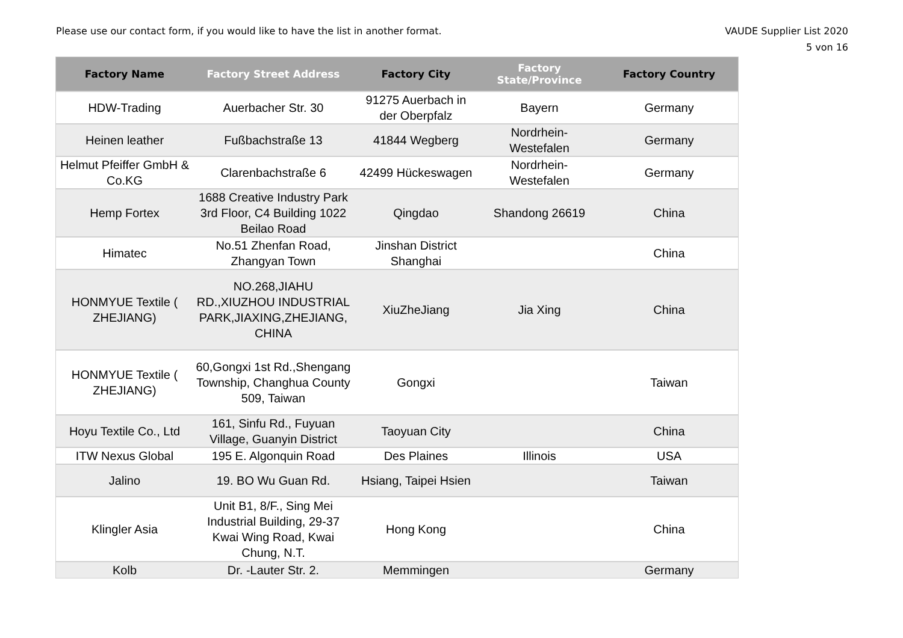Please use our contact form, if you would like to have the list in another format.
VAUDE Supplier List 2020
5 von 16
| Factory Name | Factory Street Address | Factory City | Factory State/Province | Factory Country |
| --- | --- | --- | --- | --- |
| HDW-Trading | Auerbacher Str. 30 | 91275 Auerbach in der Oberpfalz | Bayern | Germany |
| Heinen leather | Fußbachstraße 13 | 41844 Wegberg | Nordrhein-Westefalen | Germany |
| Helmut Pfeiffer GmbH & Co.KG | Clarenbachstraße 6 | 42499 Hückeswagen | Nordrhein-Westefalen | Germany |
| Hemp Fortex | 1688 Creative Industry Park 3rd Floor, C4 Building 1022 Beilao Road | Qingdao | Shandong 26619 | China |
| Himatec | No.51 Zhenfan Road, Zhangyan Town | Jinshan District Shanghai | | China |
| HONMYUE Textile ( ZHEJIANG) | NO.268,JIAHU RD.,XIUZHOU INDUSTRIAL PARK,JIAXING,ZHEJIANG, CHINA | XiuZheJiang | Jia Xing | China |
| HONMYUE Textile ( ZHEJIANG) | 60,Gongxi 1st Rd.,Shengang Township, Changhua County 509, Taiwan | Gongxi | | Taiwan |
| Hoyu Textile Co., Ltd | 161, Sinfu Rd., Fuyuan Village, Guanyin District | Taoyuan City | | China |
| ITW Nexus Global | 195 E. Algonquin Road | Des Plaines | Illinois | USA |
| Jalino | 19. BO Wu Guan Rd. | Hsiang, Taipei Hsien | | Taiwan |
| Klingler Asia | Unit B1, 8/F., Sing Mei Industrial Building, 29-37 Kwai Wing Road, Kwai Chung, N.T. | Hong Kong | | China |
| Kolb | Dr. -Lauter Str. 2. | Memmingen | | Germany |